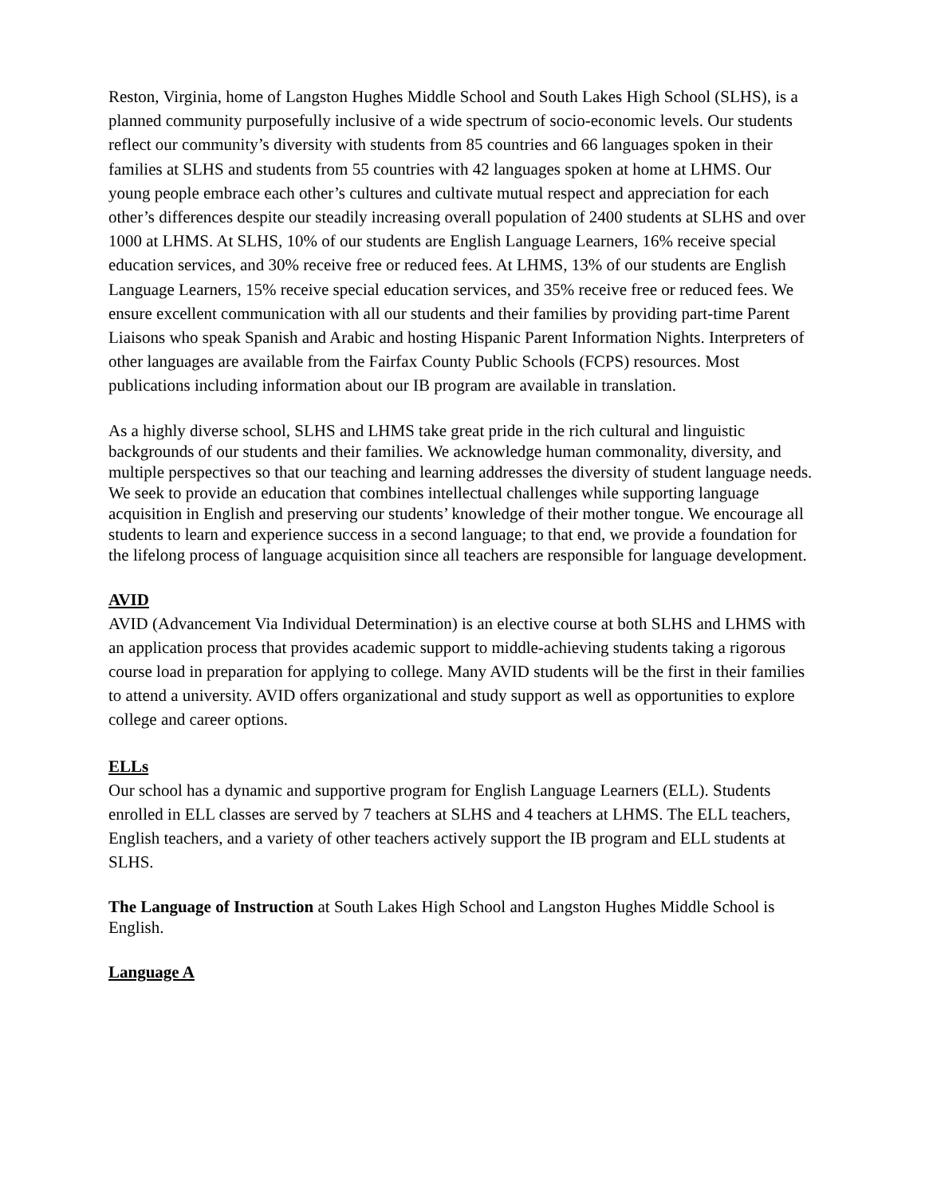Reston, Virginia, home of Langston Hughes Middle School and South Lakes High School (SLHS), is a planned community purposefully inclusive of a wide spectrum of socio-economic levels. Our students reflect our community’s diversity with students from 85 countries and 66 languages spoken in their families at SLHS and students from 55 countries with 42 languages spoken at home at LHMS. Our young people embrace each other’s cultures and cultivate mutual respect and appreciation for each other’s differences despite our steadily increasing overall population of 2400 students at SLHS and over 1000 at LHMS. At SLHS, 10% of our students are English Language Learners, 16% receive special education services, and 30% receive free or reduced fees. At LHMS, 13% of our students are English Language Learners, 15% receive special education services, and 35% receive free or reduced fees. We ensure excellent communication with all our students and their families by providing part-time Parent Liaisons who speak Spanish and Arabic and hosting Hispanic Parent Information Nights. Interpreters of other languages are available from the Fairfax County Public Schools (FCPS) resources. Most publications including information about our IB program are available in translation.
As a highly diverse school, SLHS and LHMS take great pride in the rich cultural and linguistic backgrounds of our students and their families. We acknowledge human commonality, diversity, and multiple perspectives so that our teaching and learning addresses the diversity of student language needs. We seek to provide an education that combines intellectual challenges while supporting language acquisition in English and preserving our students’ knowledge of their mother tongue. We encourage all students to learn and experience success in a second language; to that end, we provide a foundation for the lifelong process of language acquisition since all teachers are responsible for language development.
AVID
AVID (Advancement Via Individual Determination) is an elective course at both SLHS and LHMS with an application process that provides academic support to middle-achieving students taking a rigorous course load in preparation for applying to college. Many AVID students will be the first in their families to attend a university. AVID offers organizational and study support as well as opportunities to explore college and career options.
ELLs
Our school has a dynamic and supportive program for English Language Learners (ELL). Students enrolled in ELL classes are served by 7 teachers at SLHS and 4 teachers at LHMS. The ELL teachers, English teachers, and a variety of other teachers actively support the IB program and ELL students at SLHS.
The Language of Instruction at South Lakes High School and Langston Hughes Middle School is English.
Language A